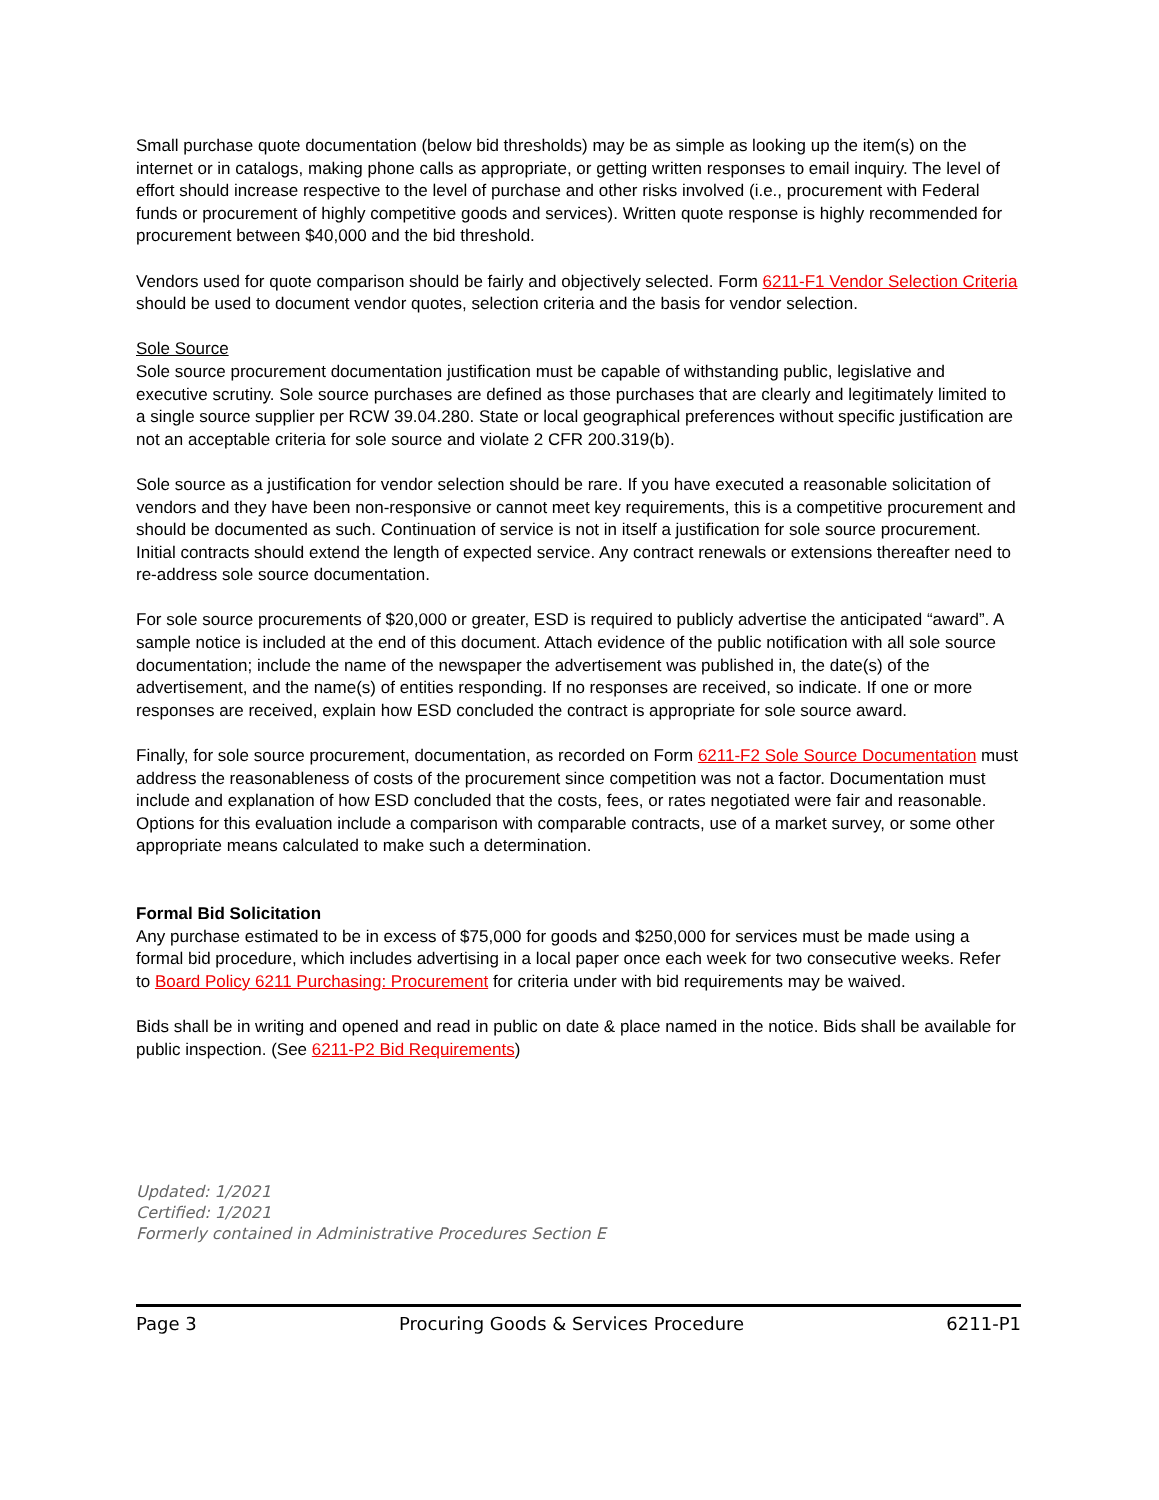Small purchase quote documentation (below bid thresholds) may be as simple as looking up the item(s) on the internet or in catalogs, making phone calls as appropriate, or getting written responses to email inquiry. The level of effort should increase respective to the level of purchase and other risks involved (i.e., procurement with Federal funds or procurement of highly competitive goods and services). Written quote response is highly recommended for procurement between $40,000 and the bid threshold.
Vendors used for quote comparison should be fairly and objectively selected. Form 6211-F1 Vendor Selection Criteria should be used to document vendor quotes, selection criteria and the basis for vendor selection.
Sole Source
Sole source procurement documentation justification must be capable of withstanding public, legislative and executive scrutiny. Sole source purchases are defined as those purchases that are clearly and legitimately limited to a single source supplier per RCW 39.04.280. State or local geographical preferences without specific justification are not an acceptable criteria for sole source and violate 2 CFR 200.319(b).
Sole source as a justification for vendor selection should be rare. If you have executed a reasonable solicitation of vendors and they have been non-responsive or cannot meet key requirements, this is a competitive procurement and should be documented as such. Continuation of service is not in itself a justification for sole source procurement. Initial contracts should extend the length of expected service. Any contract renewals or extensions thereafter need to re-address sole source documentation.
For sole source procurements of $20,000 or greater, ESD is required to publicly advertise the anticipated “award”. A sample notice is included at the end of this document. Attach evidence of the public notification with all sole source documentation; include the name of the newspaper the advertisement was published in, the date(s) of the advertisement, and the name(s) of entities responding. If no responses are received, so indicate. If one or more responses are received, explain how ESD concluded the contract is appropriate for sole source award.
Finally, for sole source procurement, documentation, as recorded on Form 6211-F2 Sole Source Documentation must address the reasonableness of costs of the procurement since competition was not a factor. Documentation must include and explanation of how ESD concluded that the costs, fees, or rates negotiated were fair and reasonable. Options for this evaluation include a comparison with comparable contracts, use of a market survey, or some other appropriate means calculated to make such a determination.
Formal Bid Solicitation
Any purchase estimated to be in excess of $75,000 for goods and $250,000 for services must be made using a formal bid procedure, which includes advertising in a local paper once each week for two consecutive weeks. Refer to Board Policy 6211 Purchasing: Procurement for criteria under with bid requirements may be waived.
Bids shall be in writing and opened and read in public on date & place named in the notice. Bids shall be available for public inspection. (See 6211-P2 Bid Requirements)
Updated: 1/2021
Certified: 1/2021
Formerly contained in Administrative Procedures Section E
Page 3 Procuring Goods & Services Procedure 6211-P1